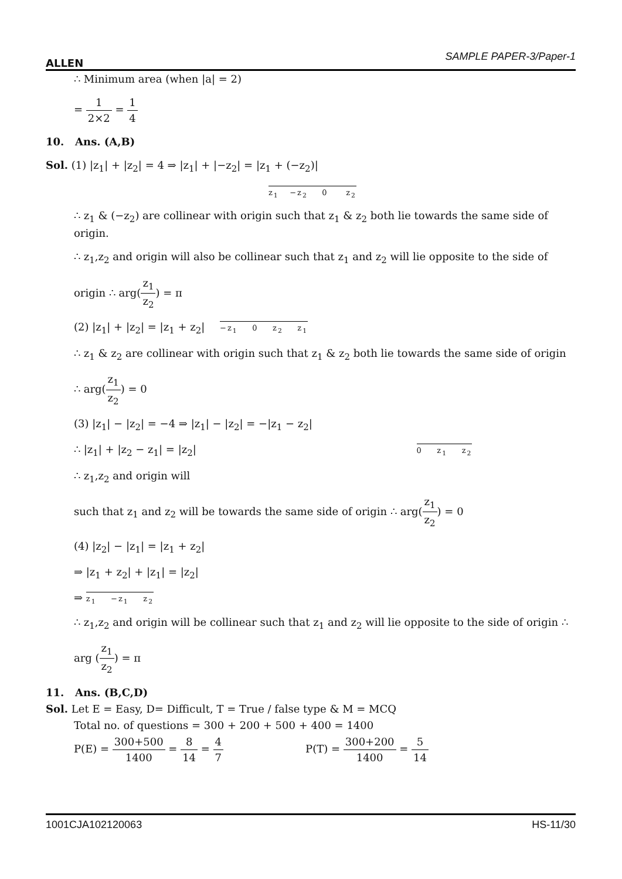ALLEN SAMPLE PAPER-3/Paper-1
∴ Minimum area (when |a| = 2)
= 1 2×2 = 1 4
10. Ans. (A,B)
Sol. (1) |z<sub>1</sub>| + |z<sub>2</sub>| = 4 ⇒ |z<sub>1</sub>| + |−z<sub>2</sub>| = |z<sub>1</sub> + (−z<sub>2</sub>)|
z<sub>1</sub> −z<sub>2</sub> 0 z<sub>2</sub>
∴ z<sub>1</sub> & (−z<sub>2</sub>) are collinear with origin such that z<sub>1</sub> & z<sub>2</sub> both lie towards the same side of origin.
∴ z<sub>1</sub>,z<sub>2</sub> and origin will also be collinear such that z<sub>1</sub> and z<sub>2</sub> will lie opposite to the side of
origin ∴ arg(z<sub>1</sub> z<sub>2</sub>) = π
(2) |z<sub>1</sub>| + |z<sub>2</sub>| = |z<sub>1</sub> + z<sub>2</sub>| −z<sub>1</sub> 0 z<sub>2</sub> z<sub>1</sub>
∴ z<sub>1</sub> & z<sub>2</sub> are collinear with origin such that z<sub>1</sub> & z<sub>2</sub> both lie towards the same side of origin
∴ arg(z<sub>1</sub> z<sub>2</sub>) = 0
(3) |z<sub>1</sub>| − |z<sub>2</sub>| = −4 ⇒ |z<sub>1</sub>| − |z<sub>2</sub>| = −|z<sub>1</sub> − z<sub>2</sub>|
∴ |z<sub>1</sub>| + |z<sub>2</sub> − z<sub>1</sub>| = |z<sub>2</sub>| 0 z<sub>1</sub> z<sub>2</sub>
∴ z<sub>1</sub>,z<sub>2</sub> and origin will
such that z<sub>1</sub> and z<sub>2</sub> will be towards the same side of origin ∴ arg(z<sub>1</sub> z<sub>2</sub>) = 0
(4) |z<sub>2</sub>| − |z<sub>1</sub>| = |z<sub>1</sub> + z<sub>2</sub>|
⇒ |z<sub>1</sub> + z<sub>2</sub>| + |z<sub>1</sub>| = |z<sub>2</sub>|
⇒ z<sub>1</sub> −z<sub>1</sub> z<sub>2</sub>
∴ z<sub>1</sub>,z<sub>2</sub> and origin will be collinear such that z<sub>1</sub> and z<sub>2</sub> will lie opposite to the side of origin ∴
arg (z<sub>1</sub> z<sub>2</sub>) = π
11. Ans. (B,C,D)
Sol. Let E = Easy, D= Difficult, T = True / false type & M = MCQ
Total no. of questions = 300 + 200 + 500 + 400 = 1400
P(E) = 300+500 1400 = 8 14 = 4 7 P(T) = 300+200 1400 = 5 14
1001CJA102120063 HS-11/30